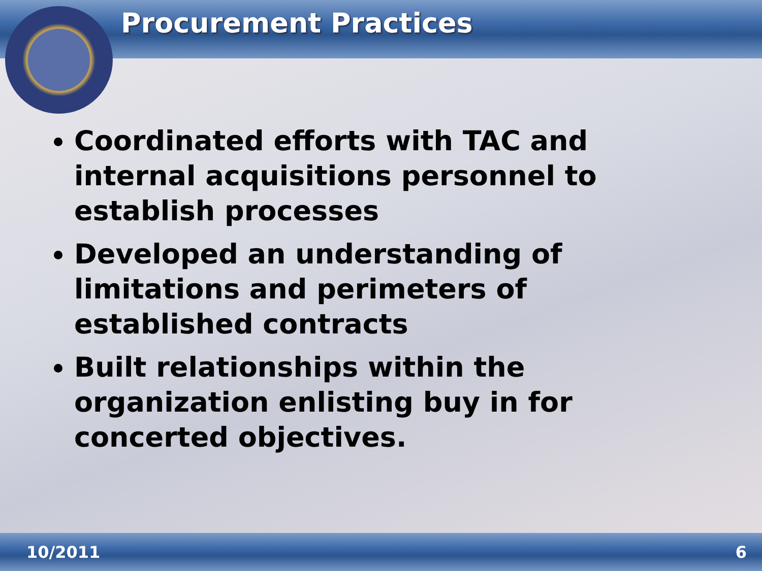Procurement Practices
Coordinated efforts with TAC and internal acquisitions personnel to establish processes
Developed an understanding of limitations and perimeters of established contracts
Built relationships within the organization enlisting buy in for concerted objectives.
10/2011 6